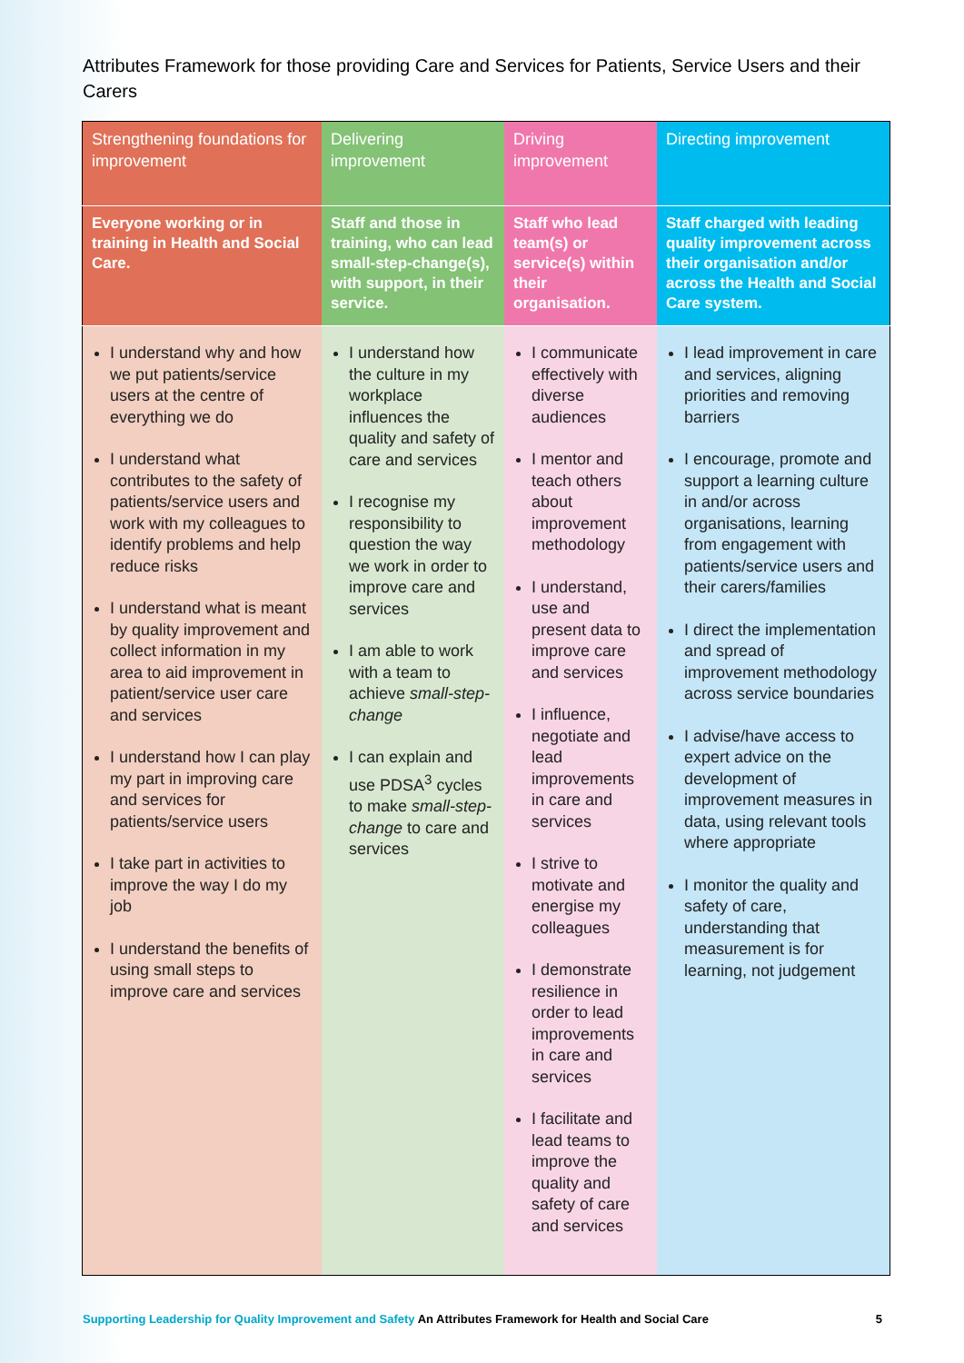Attributes Framework for those providing Care and Services for Patients, Service Users and their Carers
| Strengthening foundations for improvement | Delivering improvement | Driving improvement | Directing improvement |
| --- | --- | --- | --- |
| Everyone working or in training in Health and Social Care. | Staff and those in training, who can lead small-step-change(s), with support, in their service. | Staff who lead team(s) or service(s) within their organisation. | Staff charged with leading quality improvement across their organisation and/or across the Health and Social Care system. |
| I understand why and how we put patients/service users at the centre of everything we do I understand what contributes to the safety of patients/service users and work with my colleagues to identify problems and help reduce risks I understand what is meant by quality improvement and collect information in my area to aid improvement in patient/service user care and services I understand how I can play my part in improving care and services for patients/service users I take part in activities to improve the way I do my job I understand the benefits of using small steps to improve care and services | I understand how the culture in my workplace influences the quality and safety of care and services I recognise my responsibility to question the way we work in order to improve care and services I am able to work with a team to achieve small-step-change I can explain and use PDSA<sup>3</sup> cycles to make small-step-change to care and services | I communicate effectively with diverse audiences I mentor and teach others about improvement methodology I understand, use and present data to improve care and services I influence, negotiate and lead improvements in care and services I strive to motivate and energise my colleagues I demonstrate resilience in order to lead improvements in care and services I facilitate and lead teams to improve the quality and safety of care and services | I lead improvement in care and services, aligning priorities and removing barriers I encourage, promote and support a learning culture in and/or across organisations, learning from engagement with patients/service users and their carers/families I direct the implementation and spread of improvement methodology across service boundaries I advise/have access to expert advice on the development of improvement measures in data, using relevant tools where appropriate I monitor the quality and safety of care, understanding that measurement is for learning, not judgement |
Supporting Leadership for Quality Improvement and Safety An Attributes Framework for Health and Social Care 5